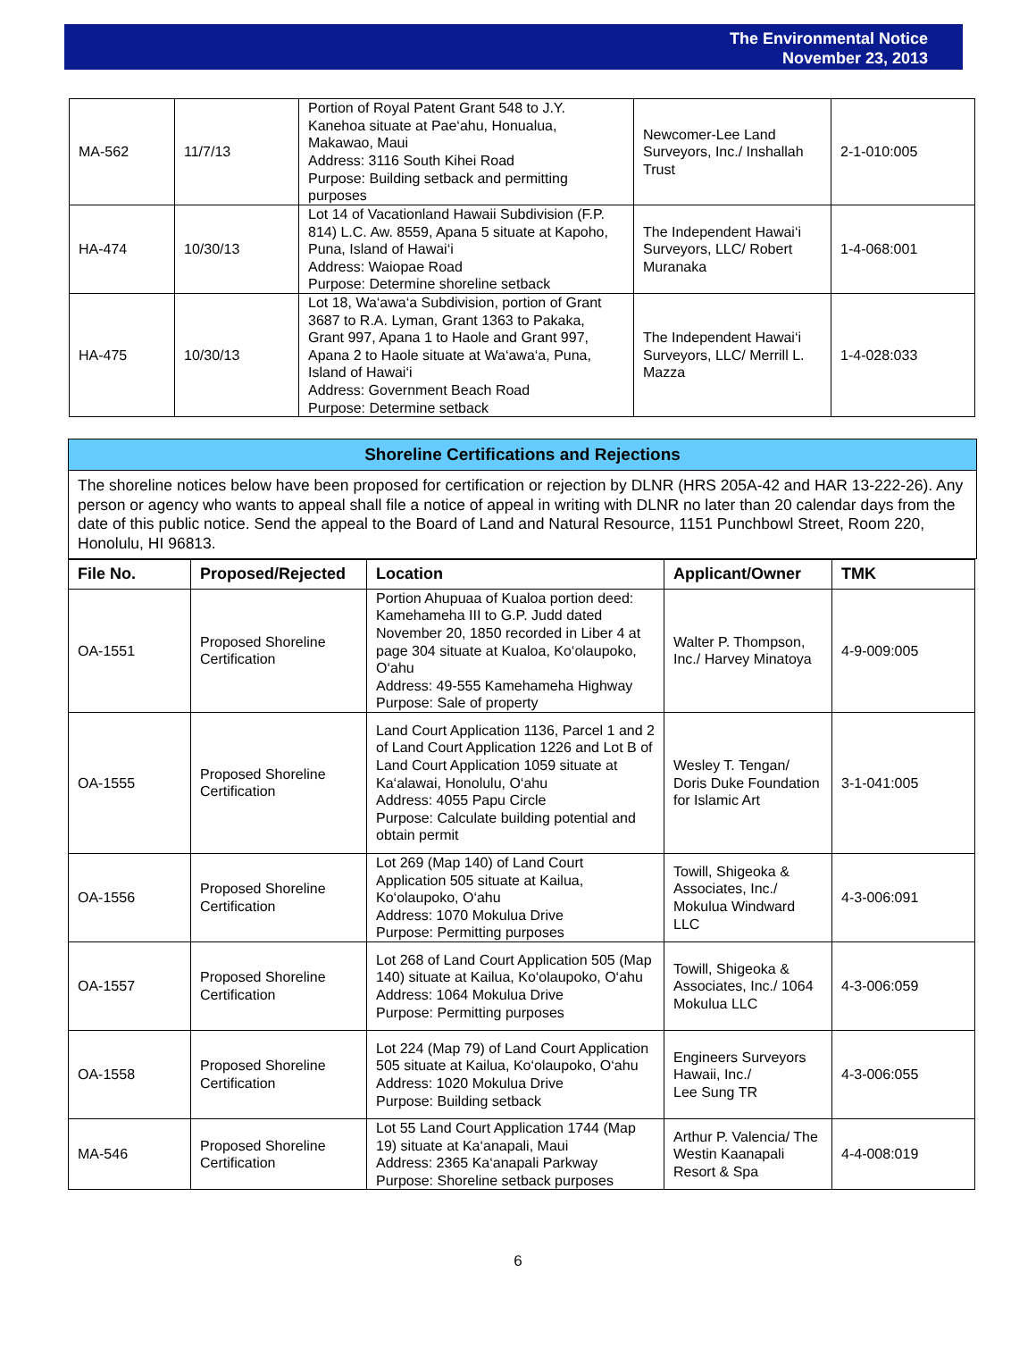The Environmental Notice
November 23, 2013
| MA-562 | 11/7/13 | Portion of Royal Patent Grant 548 to J.Y. Kanehoa situate at Pae‘ahu, Honualua, Makawao, Maui Address: 3116 South Kihei Road Purpose: Building setback and permitting purposes | Newcomer-Lee Land Surveyors, Inc./ Inshallah Trust | 2-1-010:005 |
| HA-474 | 10/30/13 | Lot 14 of Vacationland Hawaii Subdivision (F.P. 814) L.C. Aw. 8559, Apana 5 situate at Kapoho, Puna, Island of Hawai‘i Address: Waiopae Road Purpose: Determine shoreline setback | The Independent Hawai‘i Surveyors, LLC/ Robert Muranaka | 1-4-068:001 |
| HA-475 | 10/30/13 | Lot 18, Wa‘awa‘a Subdivision, portion of Grant 3687 to R.A. Lyman, Grant 1363 to Pakaka, Grant 997, Apana 1 to Haole and Grant 997, Apana 2 to Haole situate at Wa‘awa‘a, Puna, Island of Hawai‘i Address: Government Beach Road Purpose: Determine setback | The Independent Hawai‘i Surveyors, LLC/ Merrill L. Mazza | 1-4-028:033 |
Shoreline Certifications and Rejections
The shoreline notices below have been proposed for certification or rejection by DLNR (HRS 205A-42 and HAR 13-222-26). Any person or agency who wants to appeal shall file a notice of appeal in writing with DLNR no later than 20 calendar days from the date of this public notice. Send the appeal to the Board of Land and Natural Resource, 1151 Punchbowl Street, Room 220, Honolulu, HI 96813.
| File No. | Proposed/Rejected | Location | Applicant/Owner | TMK |
| --- | --- | --- | --- | --- |
| OA-1551 | Proposed Shoreline Certification | Portion Ahupuaa of Kualoa portion deed: Kamehameha III to G.P. Judd dated November 20, 1850 recorded in Liber 4 at page 304 situate at Kualoa, Ko‘olaupoko, O‘ahu Address: 49-555 Kamehameha Highway Purpose: Sale of property | Walter P. Thompson, Inc./ Harvey Minatoya | 4-9-009:005 |
| OA-1555 | Proposed Shoreline Certification | Land Court Application 1136, Parcel 1 and 2 of Land Court Application 1226 and Lot B of Land Court Application 1059 situate at Ka‘alawai, Honolulu, O‘ahu Address: 4055 Papu Circle Purpose: Calculate building potential and obtain permit | Wesley T. Tengan/ Doris Duke Foundation for Islamic Art | 3-1-041:005 |
| OA-1556 | Proposed Shoreline Certification | Lot 269 (Map 140) of Land Court Application 505 situate at Kailua, Ko‘olaupoko, O‘ahu Address: 1070 Mokulua Drive Purpose: Permitting purposes | Towill, Shigeoka & Associates, Inc./ Mokulua Windward LLC | 4-3-006:091 |
| OA-1557 | Proposed Shoreline Certification | Lot 268 of Land Court Application 505 (Map 140) situate at Kailua, Ko‘olaupoko, O‘ahu Address: 1064 Mokulua Drive Purpose: Permitting purposes | Towill, Shigeoka & Associates, Inc./ 1064 Mokulua LLC | 4-3-006:059 |
| OA-1558 | Proposed Shoreline Certification | Lot 224 (Map 79) of Land Court Application 505 situate at Kailua, Ko‘olaupoko, O‘ahu Address: 1020 Mokulua Drive Purpose: Building setback | Engineers Surveyors Hawaii, Inc./ Lee Sung TR | 4-3-006:055 |
| MA-546 | Proposed Shoreline Certification | Lot 55 Land Court Application 1744 (Map 19) situate at Ka‘anapali, Maui Address: 2365 Ka‘anapali Parkway Purpose: Shoreline setback purposes | Arthur P. Valencia/ The Westin Kaanapali Resort & Spa | 4-4-008:019 |
6